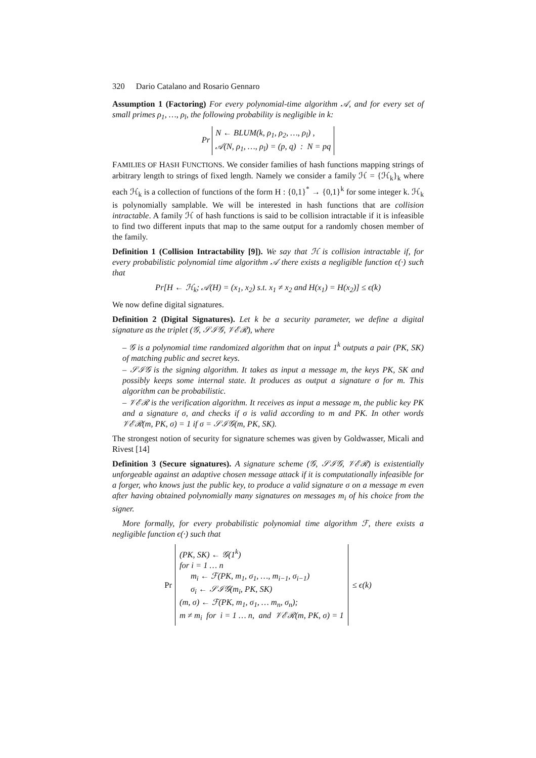320 Dario Catalano and Rosario Gennaro
Assumption 1 (Factoring) For every polynomial-time algorithm 𝒜, and for every set of small primes ρ<sub>1</sub>, …, ρ<sub>l</sub>, the following probability is negligible in k:
Pr N ← BLUM(k, ρ<sub>1</sub>, ρ<sub>2</sub>, …, ρ<sub>l</sub>) ,
𝒜(N, ρ<sub>1</sub>, …, ρ<sub>l</sub>) = (p, q) : N = pq
FAMILIES OF HASH FUNCTIONS. We consider families of hash functions mapping strings of arbitrary length to strings of fixed length. Namely we consider a family ℋ = {ℋ<sub>k</sub>}<sub>k</sub> where each ℋ<sub>k</sub> is a collection of functions of the form H : {0,1}<sup>*</sup> → {0,1}<sup>k</sup> for some integer k. ℋ<sub>k</sub> is polynomially samplable. We will be interested in hash functions that are collision intractable. A family ℋ of hash functions is said to be collision intractable if it is infeasible to find two different inputs that map to the same output for a randomly chosen member of the family.
Definition 1 (Collision Intractability [9]). We say that ℋ is collision intractable if, for every probabilistic polynomial time algorithm 𝒜 there exists a negligible function ϵ(·) such that
Pr[H ← ℋ<sub>k</sub>; 𝒜(H) = (x<sub>1</sub>, x<sub>2</sub>) s.t. x<sub>1</sub> ≠ x<sub>2</sub> and H(x<sub>1</sub>) = H(x<sub>2</sub>)] ≤ ϵ(k)
We now define digital signatures.
Definition 2 (Digital Signatures). Let k be a security parameter, we define a digital signature as the triplet (𝒢, 𝒮ℐ𝒢, 𝒱ℰℛ), where
– 𝒢 is a polynomial time randomized algorithm that on input 1<sup>k</sup> outputs a pair (PK, SK) of matching public and secret keys.
– 𝒮ℐ𝒢 is the signing algorithm. It takes as input a message m, the keys PK, SK and possibly keeps some internal state. It produces as output a signature σ for m. This algorithm can be probabilistic.
– 𝒱ℰℛ is the verification algorithm. It receives as input a message m, the public key PK and a signature σ, and checks if σ is valid according to m and PK. In other words 𝒱ℰℛ(m, PK, σ) = 1 if σ = 𝒮ℐ𝒢(m, PK, SK).
The strongest notion of security for signature schemes was given by Goldwasser, Micali and Rivest [14]
Definition 3 (Secure signatures). A signature scheme (𝒢, 𝒮ℐ𝒢, 𝒱ℰℛ) is existentially unforgeable against an adaptive chosen message attack if it is computationally infeasible for a forger, who knows just the public key, to produce a valid signature σ on a message m even after having obtained polynomially many signatures on messages m<sub>i</sub> of his choice from the signer.
More formally, for every probabilistic polynomial time algorithm ℱ, there exists a negligible function ϵ(·) such that
Pr (PK, SK) ← 𝒢(1<sup>k</sup>)
for i = 1 … n
m<sub>i</sub> ← ℱ(PK, m<sub>1</sub>, σ<sub>1</sub>, …, m<sub>i−1</sub>, σ<sub>i−1</sub>)
σ<sub>i</sub> ← 𝒮ℐ𝒢(m<sub>i</sub>, PK, SK)
(m, σ) ← ℱ(PK, m<sub>1</sub>, σ<sub>1</sub>, … m<sub>n</sub>, σ<sub>n</sub>);
m ≠ m<sub>i</sub> for i = 1 … n, and 𝒱ℰℛ(m, PK, σ) = 1 ≤ ϵ(k)